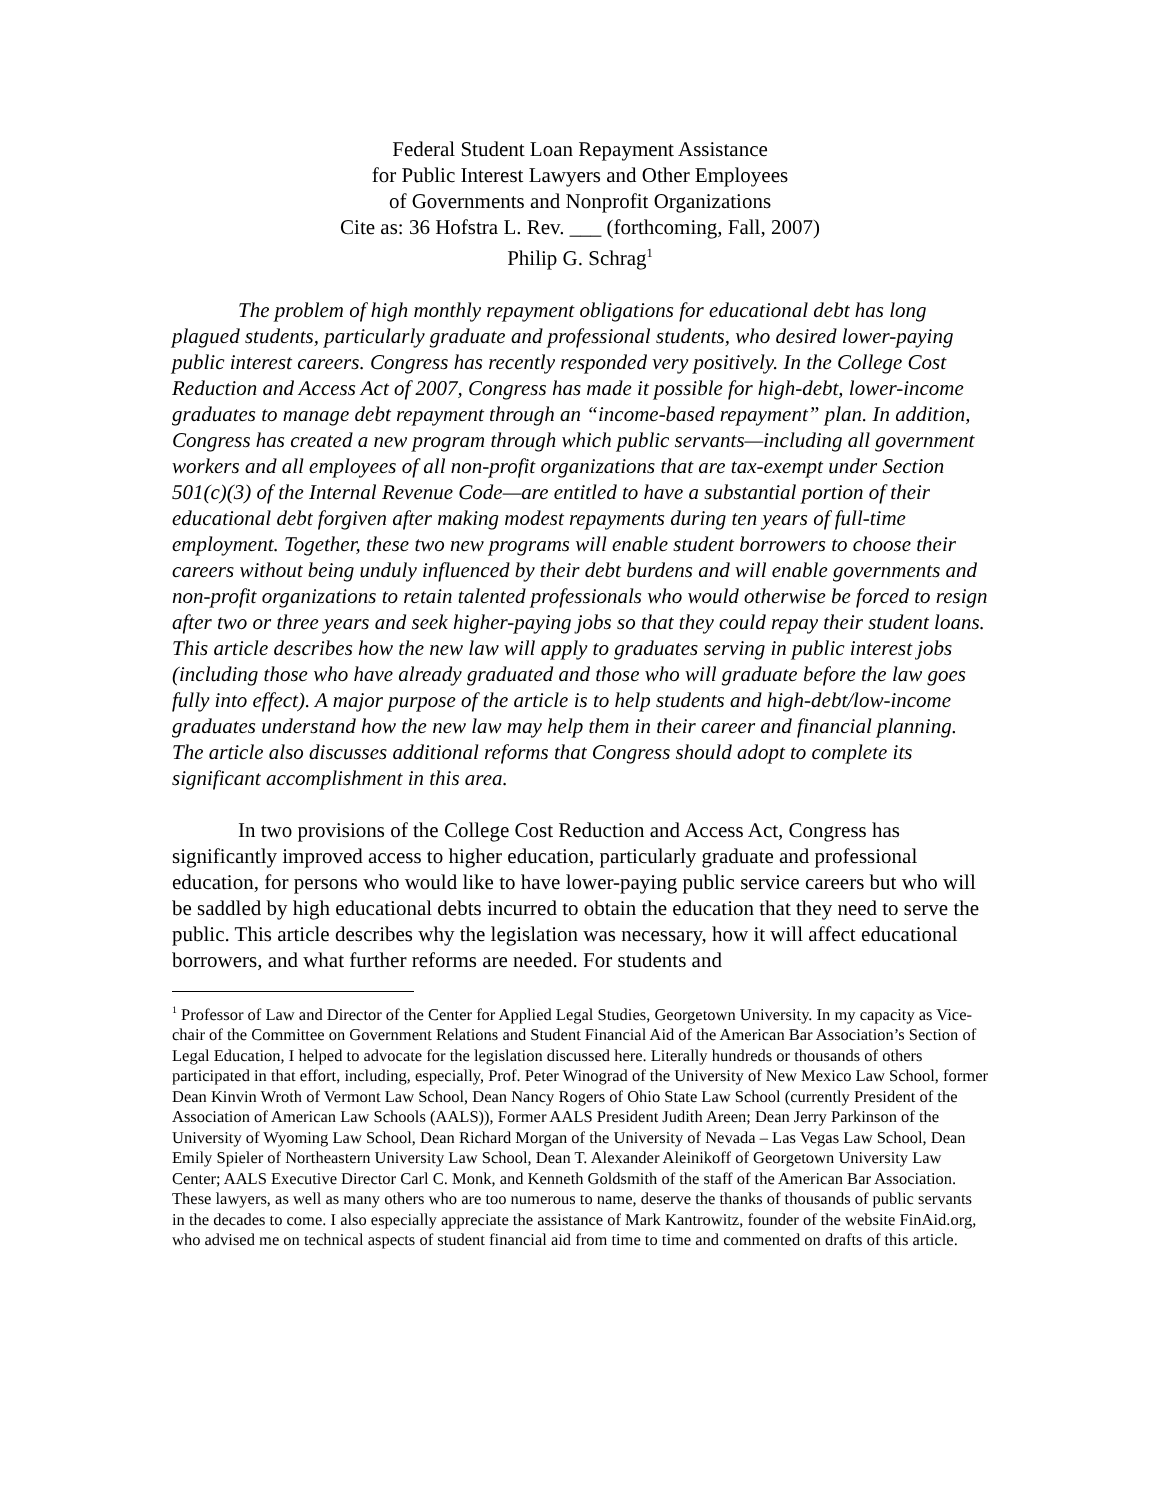Federal Student Loan Repayment Assistance
for Public Interest Lawyers and Other Employees
of Governments and Nonprofit Organizations
Cite as: 36 Hofstra L. Rev. ___ (forthcoming, Fall, 2007)
Philip G. Schrag<sup>1</sup>
The problem of high monthly repayment obligations for educational debt has long plagued students, particularly graduate and professional students, who desired lower-paying public interest careers. Congress has recently responded very positively. In the College Cost Reduction and Access Act of 2007, Congress has made it possible for high-debt, lower-income graduates to manage debt repayment through an “income-based repayment” plan. In addition, Congress has created a new program through which public servants—including all government workers and all employees of all non-profit organizations that are tax-exempt under Section 501(c)(3) of the Internal Revenue Code—are entitled to have a substantial portion of their educational debt forgiven after making modest repayments during ten years of full-time employment. Together, these two new programs will enable student borrowers to choose their careers without being unduly influenced by their debt burdens and will enable governments and non-profit organizations to retain talented professionals who would otherwise be forced to resign after two or three years and seek higher-paying jobs so that they could repay their student loans. This article describes how the new law will apply to graduates serving in public interest jobs (including those who have already graduated and those who will graduate before the law goes fully into effect). A major purpose of the article is to help students and high-debt/low-income graduates understand how the new law may help them in their career and financial planning. The article also discusses additional reforms that Congress should adopt to complete its significant accomplishment in this area.
In two provisions of the College Cost Reduction and Access Act, Congress has significantly improved access to higher education, particularly graduate and professional education, for persons who would like to have lower-paying public service careers but who will be saddled by high educational debts incurred to obtain the education that they need to serve the public. This article describes why the legislation was necessary, how it will affect educational borrowers, and what further reforms are needed. For students and
<sup>1</sup> Professor of Law and Director of the Center for Applied Legal Studies, Georgetown University. In my capacity as Vice-chair of the Committee on Government Relations and Student Financial Aid of the American Bar Association’s Section of Legal Education, I helped to advocate for the legislation discussed here. Literally hundreds or thousands of others participated in that effort, including, especially, Prof. Peter Winograd of the University of New Mexico Law School, former Dean Kinvin Wroth of Vermont Law School, Dean Nancy Rogers of Ohio State Law School (currently President of the Association of American Law Schools (AALS)), Former AALS President Judith Areen; Dean Jerry Parkinson of the University of Wyoming Law School, Dean Richard Morgan of the University of Nevada – Las Vegas Law School, Dean Emily Spieler of Northeastern University Law School, Dean T. Alexander Aleinikoff of Georgetown University Law Center; AALS Executive Director Carl C. Monk, and Kenneth Goldsmith of the staff of the American Bar Association. These lawyers, as well as many others who are too numerous to name, deserve the thanks of thousands of public servants in the decades to come. I also especially appreciate the assistance of Mark Kantrowitz, founder of the website FinAid.org, who advised me on technical aspects of student financial aid from time to time and commented on drafts of this article.